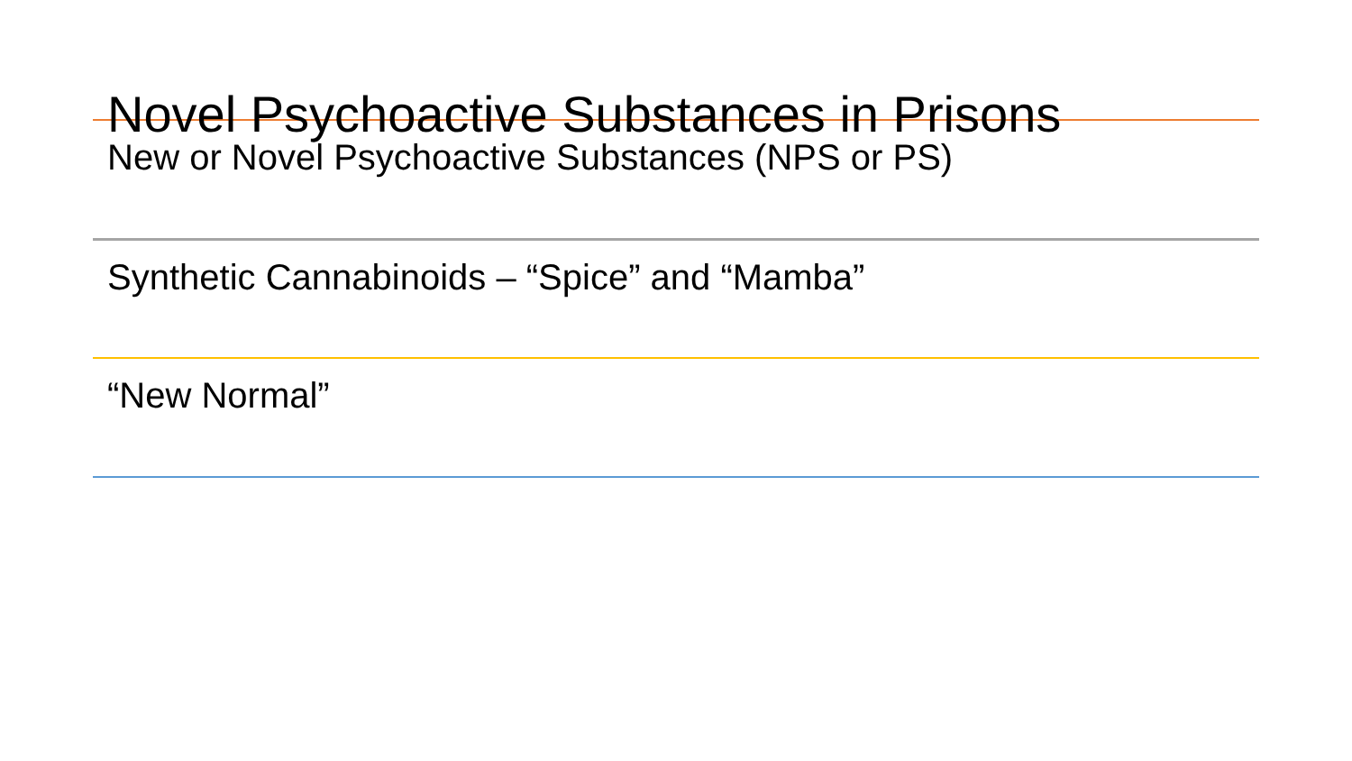Novel Psychoactive Substances in Prisons
New or Novel Psychoactive Substances (NPS or PS)
Synthetic Cannabinoids – “Spice” and “Mamba”
“New Normal”